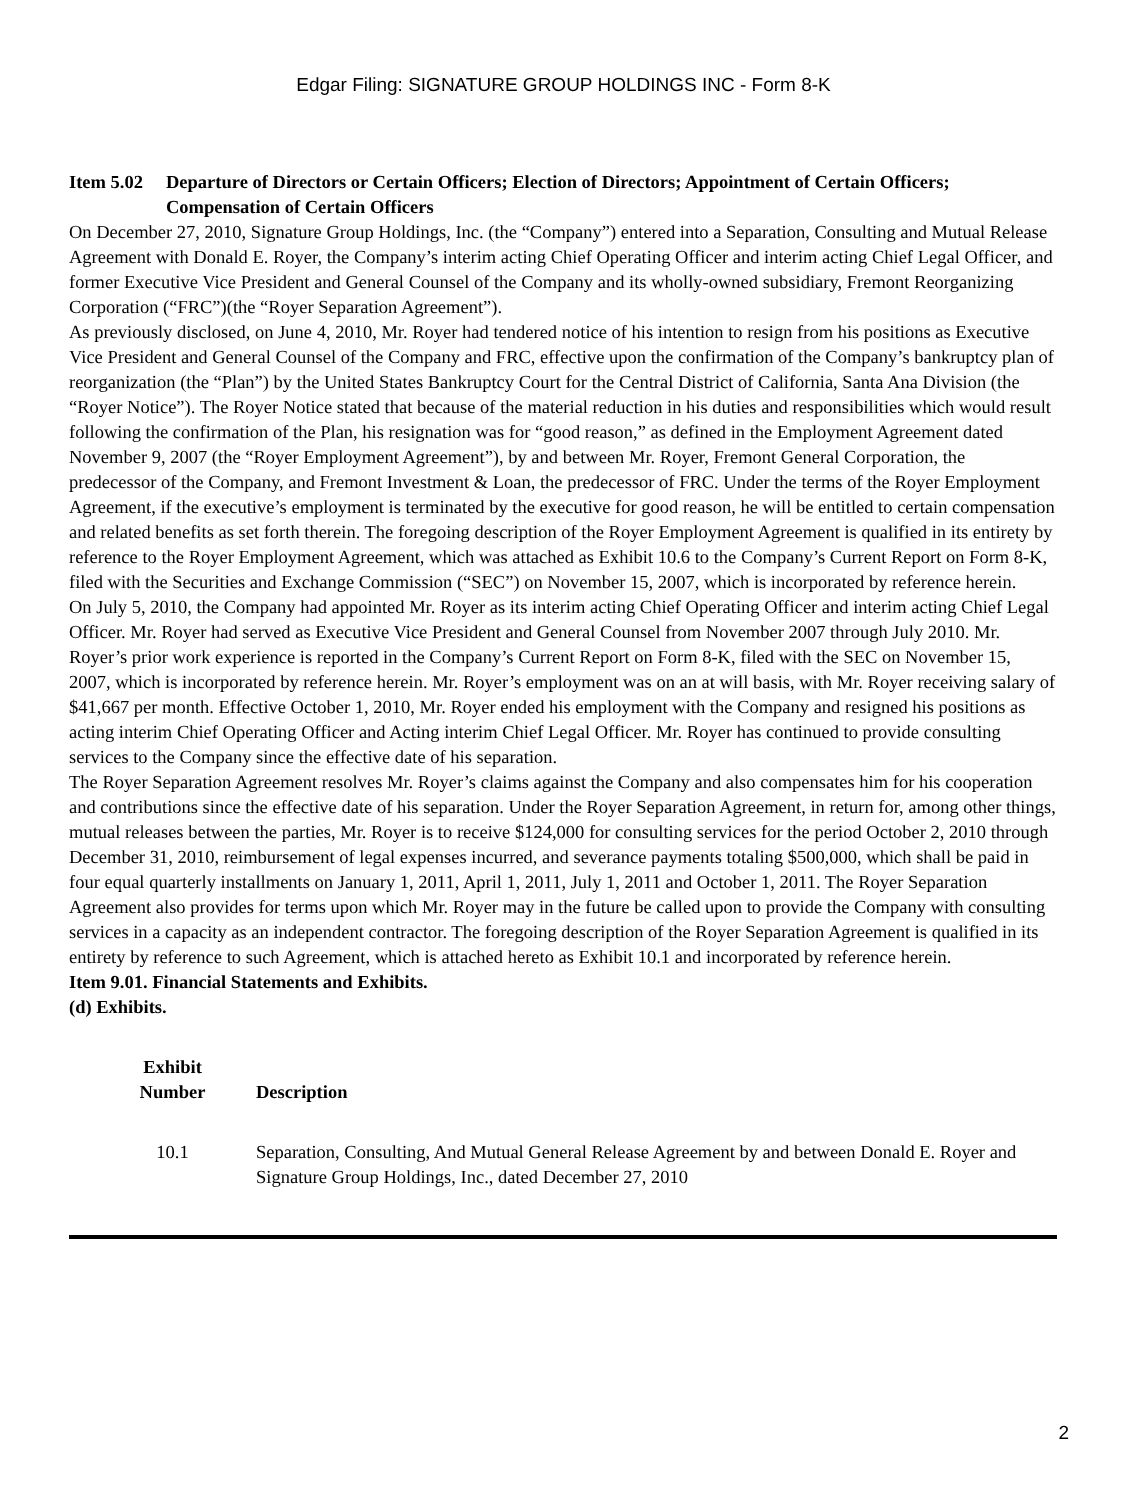Edgar Filing: SIGNATURE GROUP HOLDINGS INC - Form 8-K
Item 5.02 Departure of Directors or Certain Officers; Election of Directors; Appointment of Certain Officers; Compensation of Certain Officers
On December 27, 2010, Signature Group Holdings, Inc. (the “Company”) entered into a Separation, Consulting and Mutual Release Agreement with Donald E. Royer, the Company’s interim acting Chief Operating Officer and interim acting Chief Legal Officer, and former Executive Vice President and General Counsel of the Company and its wholly-owned subsidiary, Fremont Reorganizing Corporation (“FRC”)(the “Royer Separation Agreement”).
As previously disclosed, on June 4, 2010, Mr. Royer had tendered notice of his intention to resign from his positions as Executive Vice President and General Counsel of the Company and FRC, effective upon the confirmation of the Company’s bankruptcy plan of reorganization (the “Plan”) by the United States Bankruptcy Court for the Central District of California, Santa Ana Division (the “Royer Notice”). The Royer Notice stated that because of the material reduction in his duties and responsibilities which would result following the confirmation of the Plan, his resignation was for “good reason,” as defined in the Employment Agreement dated November 9, 2007 (the “Royer Employment Agreement”), by and between Mr. Royer, Fremont General Corporation, the predecessor of the Company, and Fremont Investment & Loan, the predecessor of FRC. Under the terms of the Royer Employment Agreement, if the executive’s employment is terminated by the executive for good reason, he will be entitled to certain compensation and related benefits as set forth therein. The foregoing description of the Royer Employment Agreement is qualified in its entirety by reference to the Royer Employment Agreement, which was attached as Exhibit 10.6 to the Company’s Current Report on Form 8-K, filed with the Securities and Exchange Commission (“SEC”) on November 15, 2007, which is incorporated by reference herein.
On July 5, 2010, the Company had appointed Mr. Royer as its interim acting Chief Operating Officer and interim acting Chief Legal Officer. Mr. Royer had served as Executive Vice President and General Counsel from November 2007 through July 2010. Mr. Royer’s prior work experience is reported in the Company’s Current Report on Form 8-K, filed with the SEC on November 15, 2007, which is incorporated by reference herein. Mr. Royer’s employment was on an at will basis, with Mr. Royer receiving salary of $41,667 per month. Effective October 1, 2010, Mr. Royer ended his employment with the Company and resigned his positions as acting interim Chief Operating Officer and Acting interim Chief Legal Officer. Mr. Royer has continued to provide consulting services to the Company since the effective date of his separation.
The Royer Separation Agreement resolves Mr. Royer’s claims against the Company and also compensates him for his cooperation and contributions since the effective date of his separation. Under the Royer Separation Agreement, in return for, among other things, mutual releases between the parties, Mr. Royer is to receive $124,000 for consulting services for the period October 2, 2010 through December 31, 2010, reimbursement of legal expenses incurred, and severance payments totaling $500,000, which shall be paid in four equal quarterly installments on January 1, 2011, April 1, 2011, July 1, 2011 and October 1, 2011. The Royer Separation Agreement also provides for terms upon which Mr. Royer may in the future be called upon to provide the Company with consulting services in a capacity as an independent contractor. The foregoing description of the Royer Separation Agreement is qualified in its entirety by reference to such Agreement, which is attached hereto as Exhibit 10.1 and incorporated by reference herein.
Item 9.01. Financial Statements and Exhibits.
(d) Exhibits.
| Exhibit Number | Description |
| --- | --- |
| 10.1 | Separation, Consulting, And Mutual General Release Agreement by and between Donald E. Royer and Signature Group Holdings, Inc., dated December 27, 2010 |
2